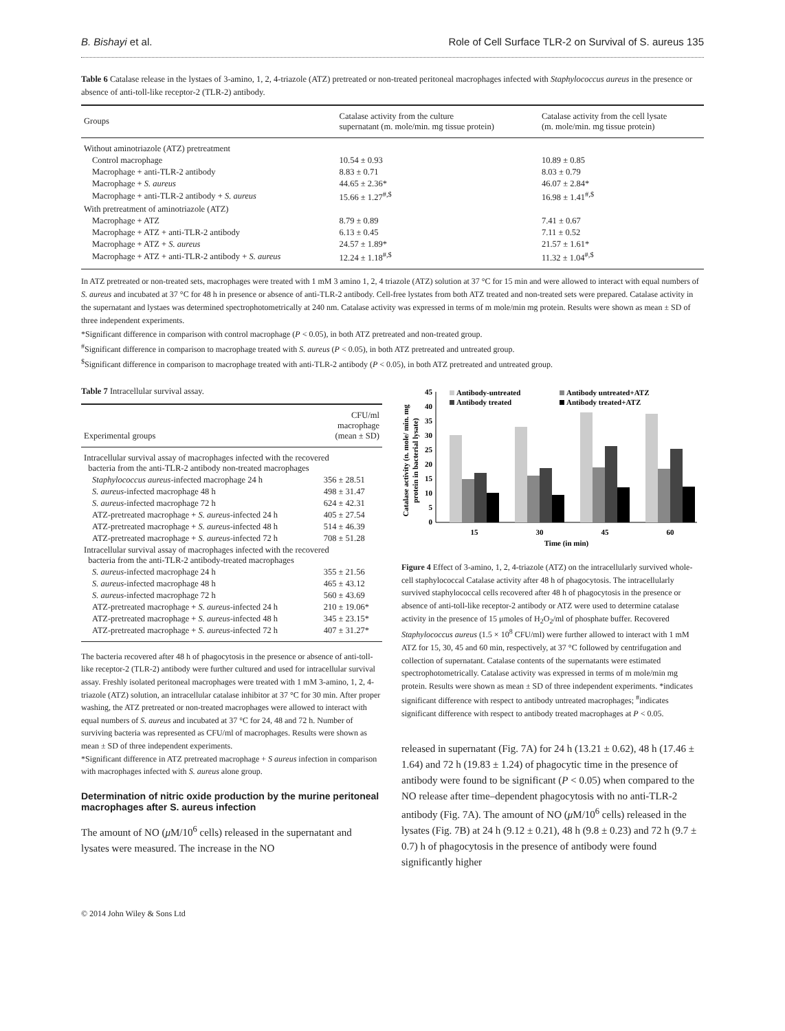B. Bishayi et al. Role of Cell Surface TLR-2 on Survival of S. aureus 135
Table 6 Catalase release in the lystaes of 3-amino, 1, 2, 4-triazole (ATZ) pretreated or non-treated peritoneal macrophages infected with Staphylococcus aureus in the presence or absence of anti-toll-like receptor-2 (TLR-2) antibody.
| Groups | Catalase activity from the culture supernatant (m. mole/min. mg tissue protein) | Catalase activity from the cell lysate (m. mole/min. mg tissue protein) |
| --- | --- | --- |
| Without aminotriazole (ATZ) pretreatment | | |
| Control macrophage | 10.54 ± 0.93 | 10.89 ± 0.85 |
| Macrophage + anti-TLR-2 antibody | 8.83 ± 0.71 | 8.03 ± 0.79 |
| Macrophage + S. aureus | 44.65 ± 2.36* | 46.07 ± 2.84* |
| Macrophage + anti-TLR-2 antibody + S. aureus | 15.66 ± 1.27<sup>#,$</sup> | 16.98 ± 1.41<sup>#,$</sup> |
| With pretreatment of aminotriazole (ATZ) | | |
| Macrophage + ATZ | 8.79 ± 0.89 | 7.41 ± 0.67 |
| Macrophage + ATZ + anti-TLR-2 antibody | 6.13 ± 0.45 | 7.11 ± 0.52 |
| Macrophage + ATZ + S. aureus | 24.57 ± 1.89* | 21.57 ± 1.61* |
| Macrophage + ATZ + anti-TLR-2 antibody + S. aureus | 12.24 ± 1.18<sup>#,$</sup> | 11.32 ± 1.04<sup>#,$</sup> |
In ATZ pretreated or non-treated sets, macrophages were treated with 1 mM 3 amino 1, 2, 4 triazole (ATZ) solution at 37 °C for 15 min and were allowed to interact with equal numbers of S. aureus and incubated at 37 °C for 48 h in presence or absence of anti-TLR-2 antibody. Cell-free lystates from both ATZ treated and non-treated sets were prepared. Catalase activity in the supernatant and lystaes was determined spectrophotometrically at 240 nm. Catalase activity was expressed in terms of m mole/min mg protein. Results were shown as mean ± SD of three independent experiments.
*Significant difference in comparison with control macrophage (P < 0.05), in both ATZ pretreated and non-treated group.
<sup>#</sup> Significant difference in comparison to macrophage treated with S. aureus (P < 0.05), in both ATZ pretreated and untreated group.
<sup>$</sup>Significant difference in comparison to macrophage treated with anti-TLR-2 antibody (P < 0.05), in both ATZ pretreated and untreated group.
Table 7 Intracellular survival assay.
| Experimental groups | CFU/ml macrophage (mean ± SD) |
| --- | --- |
| Intracellular survival assay of macrophages infected with the recovered bacteria from the anti-TLR-2 antibody non-treated macrophages | |
| Staphylococcus aureus -infected macrophage 24 h | 356 ± 28.51 |
| S. aureus -infected macrophage 48 h | 498 ± 31.47 |
| S. aureus -infected macrophage 72 h | 624 ± 42.31 |
| ATZ-pretreated macrophage + S. aureus -infected 24 h | 405 ± 27.54 |
| ATZ-pretreated macrophage + S. aureus -infected 48 h | 514 ± 46.39 |
| ATZ-pretreated macrophage + S. aureus -infected 72 h | 708 ± 51.28 |
| Intracellular survival assay of macrophages infected with the recovered bacteria from the anti-TLR-2 antibody-treated macrophages | |
| S. aureus -infected macrophage 24 h | 355 ± 21.56 |
| S. aureus -infected macrophage 48 h | 465 ± 43.12 |
| S. aureus -infected macrophage 72 h | 560 ± 43.69 |
| ATZ-pretreated macrophage + S. aureus -infected 24 h | 210 ± 19.06* |
| ATZ-pretreated macrophage + S. aureus -infected 48 h | 345 ± 23.15* |
| ATZ-pretreated macrophage + S. aureus -infected 72 h | 407 ± 31.27* |
The bacteria recovered after 48 h of phagocytosis in the presence or absence of anti-toll-like receptor-2 (TLR-2) antibody were further cultured and used for intracellular survival assay. Freshly isolated peritoneal macrophages were treated with 1 mM 3-amino, 1, 2, 4-triazole (ATZ) solution, an intracellular catalase inhibitor at 37 °C for 30 min. After proper washing, the ATZ pretreated or non-treated macrophages were allowed to interact with equal numbers of S. aureus and incubated at 37 °C for 24, 48 and 72 h. Number of surviving bacteria was represented as CFU/ml of macrophages. Results were shown as mean ± SD of three independent experiments.
*Significant difference in ATZ pretreated macrophage + S aureus infection in comparison with macrophages infected with S. aureus alone group.
Determination of nitric oxide production by the murine peritoneal macrophages after S. aureus infection
The amount of NO (μ M/10<sup>6</sup> cells) released in the supernatant and lysates were measured. The increase in the NO
Catalase activity (n. mole/ min. mg
protein in bacterial lysate)
Antibody-untreated
Antibody untreated+ATZ
Antibody treated
Antibody treated+ATZ
0
5
10
15
20
25
30
35
40
45
15
30
45
60
Time (in min)
Figure 4 Effect of 3-amino, 1, 2, 4-triazole (ATZ) on the intracellularly survived whole-cell staphylococcal Catalase activity after 48 h of phagocytosis. The intracellularly survived staphylococcal cells recovered after 48 h of phagocytosis in the presence or absence of anti-toll-like receptor-2 antibody or ATZ were used to determine catalase activity in the presence of 15 μmoles of H<sub>2</sub>O<sub>2</sub>/ml of phosphate buffer. Recovered Staphylococcus aureus (1.5 × 10<sup>8</sup> CFU/ml) were further allowed to interact with 1 mM ATZ for 15, 30, 45 and 60 min, respectively, at 37 °C followed by centrifugation and collection of supernatant. Catalase contents of the supernatants were estimated spectrophotometrically. Catalase activity was expressed in terms of m mole/min mg protein. Results were shown as mean ± SD of three independent experiments. *indicates significant difference with respect to antibody untreated macrophages; <sup>#</sup>indicates significant difference with respect to antibody treated macrophages at P < 0.05.
released in supernatant (Fig. 7A) for 24 h (13.21 ± 0.62), 48 h (17.46 ± 1.64) and 72 h (19.83 ± 1.24) of phagocytic time in the presence of antibody were found to be significant (P < 0.05) when compared to the NO release after time–dependent phagocytosis with no anti-TLR-2 antibody (Fig. 7A). The amount of NO (μ M/10<sup>6</sup> cells) released in the lysates (Fig. 7B) at 24 h (9.12 ± 0.21), 48 h (9.8 ± 0.23) and 72 h (9.7 ± 0.7) h of phagocytosis in the presence of antibody were found significantly higher
© 2014 John Wiley & Sons Ltd